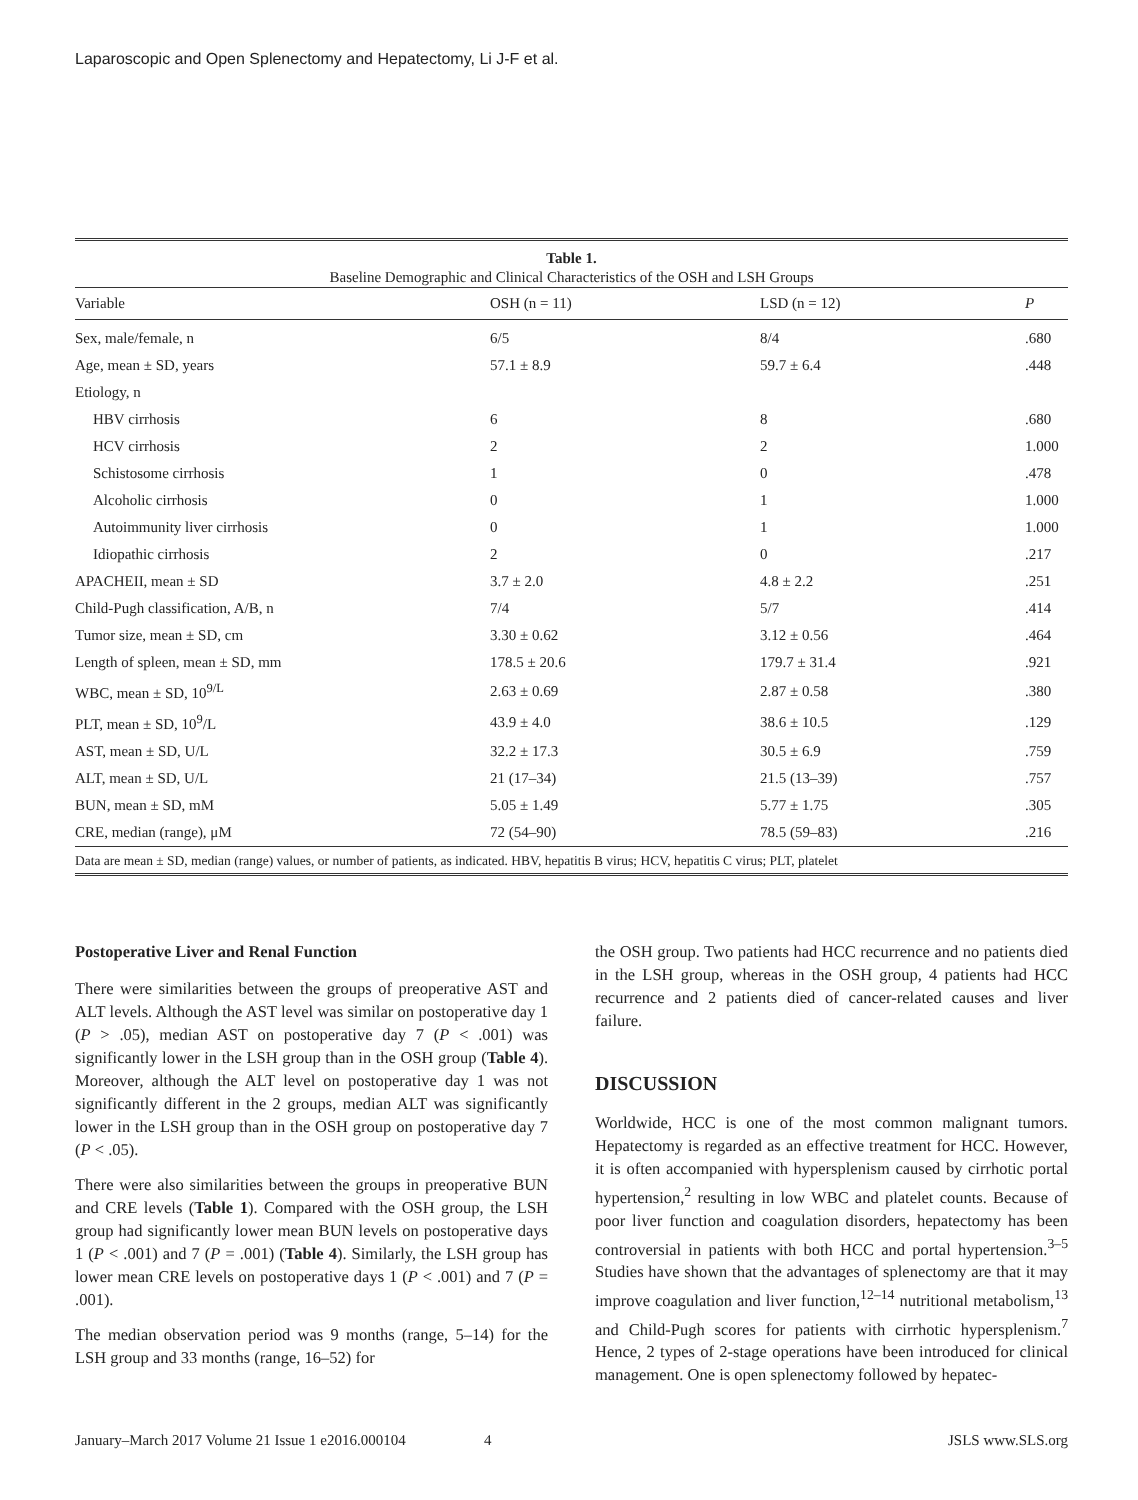Laparoscopic and Open Splenectomy and Hepatectomy, Li J-F et al.
Table 1.
Baseline Demographic and Clinical Characteristics of the OSH and LSH Groups
| Variable | OSH (n = 11) | LSD (n = 12) | P |
| --- | --- | --- | --- |
| Sex, male/female, n | 6/5 | 8/4 | .680 |
| Age, mean ± SD, years | 57.1 ± 8.9 | 59.7 ± 6.4 | .448 |
| Etiology, n | | | |
| HBV cirrhosis | 6 | 8 | .680 |
| HCV cirrhosis | 2 | 2 | 1.000 |
| Schistosome cirrhosis | 1 | 0 | .478 |
| Alcoholic cirrhosis | 0 | 1 | 1.000 |
| Autoimmunity liver cirrhosis | 0 | 1 | 1.000 |
| Idiopathic cirrhosis | 2 | 0 | .217 |
| APACHEII, mean ± SD | 3.7 ± 2.0 | 4.8 ± 2.2 | .251 |
| Child-Pugh classification, A/B, n | 7/4 | 5/7 | .414 |
| Tumor size, mean ± SD, cm | 3.30 ± 0.62 | 3.12 ± 0.56 | .464 |
| Length of spleen, mean ± SD, mm | 178.5 ± 20.6 | 179.7 ± 31.4 | .921 |
| WBC, mean ± SD, 10<sup>9/L</sup> | 2.63 ± 0.69 | 2.87 ± 0.58 | .380 |
| PLT, mean ± SD, 10<sup>9</sup>/L | 43.9 ± 4.0 | 38.6 ± 10.5 | .129 |
| AST, mean ± SD, U/L | 32.2 ± 17.3 | 30.5 ± 6.9 | .759 |
| ALT, mean ± SD, U/L | 21 (17–34) | 21.5 (13–39) | .757 |
| BUN, mean ± SD, mM | 5.05 ± 1.49 | 5.77 ± 1.75 | .305 |
| CRE, median (range), μM | 72 (54–90) | 78.5 (59–83) | .216 |
Data are mean ± SD, median (range) values, or number of patients, as indicated. HBV, hepatitis B virus; HCV, hepatitis C virus; PLT, platelet
Postoperative Liver and Renal Function
There were similarities between the groups of preoperative AST and ALT levels. Although the AST level was similar on postoperative day 1 (P > .05), median AST on postoperative day 7 (P < .001) was significantly lower in the LSH group than in the OSH group (Table 4). Moreover, although the ALT level on postoperative day 1 was not significantly different in the 2 groups, median ALT was significantly lower in the LSH group than in the OSH group on postoperative day 7 (P < .05).
There were also similarities between the groups in preoperative BUN and CRE levels (Table 1). Compared with the OSH group, the LSH group had significantly lower mean BUN levels on postoperative days 1 (P < .001) and 7 (P = .001) (Table 4). Similarly, the LSH group has lower mean CRE levels on postoperative days 1 (P < .001) and 7 (P = .001).
The median observation period was 9 months (range, 5–14) for the LSH group and 33 months (range, 16–52) for
the OSH group. Two patients had HCC recurrence and no patients died in the LSH group, whereas in the OSH group, 4 patients had HCC recurrence and 2 patients died of cancer-related causes and liver failure.
DISCUSSION
Worldwide, HCC is one of the most common malignant tumors. Hepatectomy is regarded as an effective treatment for HCC. However, it is often accompanied with hypersplenism caused by cirrhotic portal hypertension,<sup>2</sup> resulting in low WBC and platelet counts. Because of poor liver function and coagulation disorders, hepatectomy has been controversial in patients with both HCC and portal hypertension.<sup>3–5</sup> Studies have shown that the advantages of splenectomy are that it may improve coagulation and liver function,<sup>12–14</sup> nutritional metabolism,<sup>13</sup> and Child-Pugh scores for patients with cirrhotic hypersplenism.<sup>7</sup> Hence, 2 types of 2-stage operations have been introduced for clinical management. One is open splenectomy followed by hepatec-
January–March 2017 Volume 21 Issue 1 e2016.000104 4 JSLS www.SLS.org